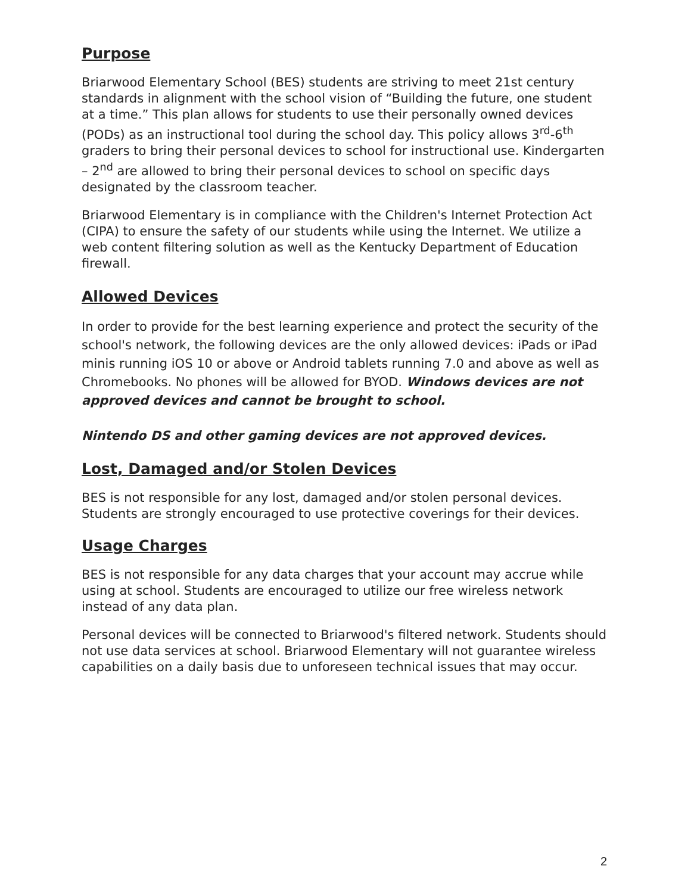Purpose
Briarwood Elementary School (BES) students are striving to meet 21st century standards in alignment with the school vision of “Building the future, one student at a time.” This plan allows for students to use their personally owned devices (PODs) as an instructional tool during the school day. This policy allows 3<sup>rd</sup>-6<sup>th</sup> graders to bring their personal devices to school for instructional use. Kindergarten – 2<sup>nd</sup> are allowed to bring their personal devices to school on specific days designated by the classroom teacher.
Briarwood Elementary is in compliance with the Children's Internet Protection Act
(CIPA) to ensure the safety of our students while using the Internet. We utilize a web content filtering solution as well as the Kentucky Department of Education firewall.
Allowed Devices
In order to provide for the best learning experience and protect the security of the school's network, the following devices are the only allowed devices: iPads or iPad minis running iOS 10 or above or Android tablets running 7.0 and above as well as Chromebooks. No phones will be allowed for BYOD. Windows devices are not approved devices and cannot be brought to school.
Nintendo DS and other gaming devices are not approved devices.
Lost, Damaged and/or Stolen Devices
BES is not responsible for any lost, damaged and/or stolen personal devices. Students are strongly encouraged to use protective coverings for their devices.
Usage Charges
BES is not responsible for any data charges that your account may accrue while using at school. Students are encouraged to utilize our free wireless network instead of any data plan.
Personal devices will be connected to Briarwood's filtered network. Students should not use data services at school. Briarwood Elementary will not guarantee wireless capabilities on a daily basis due to unforeseen technical issues that may occur.
2